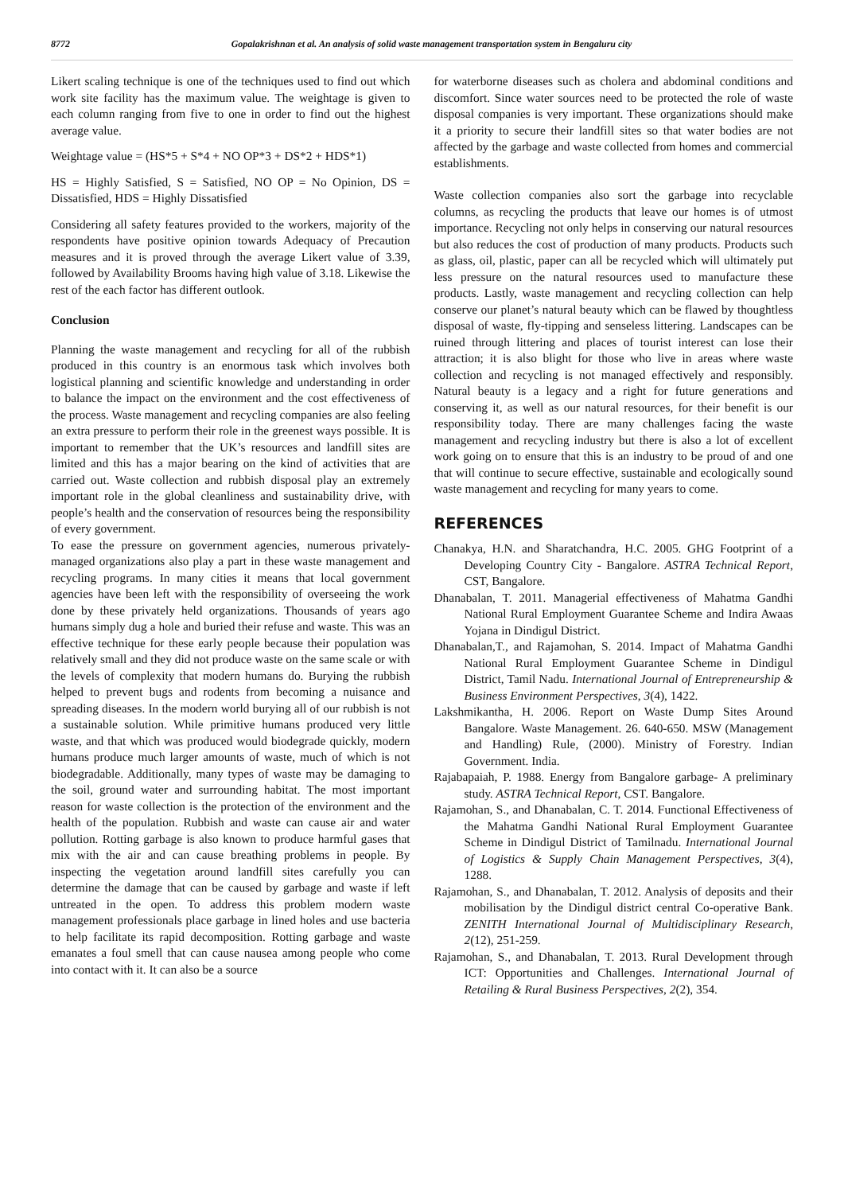8772 Gopalakrishnan et al. An analysis of solid waste management transportation system in Bengaluru city
Likert scaling technique is one of the techniques used to find out which work site facility has the maximum value. The weightage is given to each column ranging from five to one in order to find out the highest average value.
Weightage value = (HS*5 + S*4 + NO OP*3 + DS*2 + HDS*1)
HS = Highly Satisfied, S = Satisfied, NO OP = No Opinion, DS = Dissatisfied, HDS = Highly Dissatisfied
Considering all safety features provided to the workers, majority of the respondents have positive opinion towards Adequacy of Precaution measures and it is proved through the average Likert value of 3.39, followed by Availability Brooms having high value of 3.18. Likewise the rest of the each factor has different outlook.
Conclusion
Planning the waste management and recycling for all of the rubbish produced in this country is an enormous task which involves both logistical planning and scientific knowledge and understanding in order to balance the impact on the environment and the cost effectiveness of the process. Waste management and recycling companies are also feeling an extra pressure to perform their role in the greenest ways possible. It is important to remember that the UK’s resources and landfill sites are limited and this has a major bearing on the kind of activities that are carried out. Waste collection and rubbish disposal play an extremely important role in the global cleanliness and sustainability drive, with people’s health and the conservation of resources being the responsibility of every government.
To ease the pressure on government agencies, numerous privately-managed organizations also play a part in these waste management and recycling programs. In many cities it means that local government agencies have been left with the responsibility of overseeing the work done by these privately held organizations. Thousands of years ago humans simply dug a hole and buried their refuse and waste. This was an effective technique for these early people because their population was relatively small and they did not produce waste on the same scale or with the levels of complexity that modern humans do. Burying the rubbish helped to prevent bugs and rodents from becoming a nuisance and spreading diseases. In the modern world burying all of our rubbish is not a sustainable solution. While primitive humans produced very little waste, and that which was produced would biodegrade quickly, modern humans produce much larger amounts of waste, much of which is not biodegradable. Additionally, many types of waste may be damaging to the soil, ground water and surrounding habitat. The most important reason for waste collection is the protection of the environment and the health of the population. Rubbish and waste can cause air and water pollution. Rotting garbage is also known to produce harmful gases that mix with the air and can cause breathing problems in people. By inspecting the vegetation around landfill sites carefully you can determine the damage that can be caused by garbage and waste if left untreated in the open. To address this problem modern waste management professionals place garbage in lined holes and use bacteria to help facilitate its rapid decomposition. Rotting garbage and waste emanates a foul smell that can cause nausea among people who come into contact with it. It can also be a source
for waterborne diseases such as cholera and abdominal conditions and discomfort. Since water sources need to be protected the role of waste disposal companies is very important. These organizations should make it a priority to secure their landfill sites so that water bodies are not affected by the garbage and waste collected from homes and commercial establishments.
Waste collection companies also sort the garbage into recyclable columns, as recycling the products that leave our homes is of utmost importance. Recycling not only helps in conserving our natural resources but also reduces the cost of production of many products. Products such as glass, oil, plastic, paper can all be recycled which will ultimately put less pressure on the natural resources used to manufacture these products. Lastly, waste management and recycling collection can help conserve our planet’s natural beauty which can be flawed by thoughtless disposal of waste, fly-tipping and senseless littering. Landscapes can be ruined through littering and places of tourist interest can lose their attraction; it is also blight for those who live in areas where waste collection and recycling is not managed effectively and responsibly. Natural beauty is a legacy and a right for future generations and conserving it, as well as our natural resources, for their benefit is our responsibility today. There are many challenges facing the waste management and recycling industry but there is also a lot of excellent work going on to ensure that this is an industry to be proud of and one that will continue to secure effective, sustainable and ecologically sound waste management and recycling for many years to come.
REFERENCES
Chanakya, H.N. and Sharatchandra, H.C. 2005. GHG Footprint of a Developing Country City - Bangalore. ASTRA Technical Report, CST, Bangalore.
Dhanabalan, T. 2011. Managerial effectiveness of Mahatma Gandhi National Rural Employment Guarantee Scheme and Indira Awaas Yojana in Dindigul District.
Dhanabalan,T., and Rajamohan, S. 2014. Impact of Mahatma Gandhi National Rural Employment Guarantee Scheme in Dindigul District, Tamil Nadu. International Journal of Entrepreneurship & Business Environment Perspectives, 3(4), 1422.
Lakshmikantha, H. 2006. Report on Waste Dump Sites Around Bangalore. Waste Management. 26. 640-650. MSW (Management and Handling) Rule, (2000). Ministry of Forestry. Indian Government. India.
Rajabapaiah, P. 1988. Energy from Bangalore garbage- A preliminary study. ASTRA Technical Report, CST. Bangalore.
Rajamohan, S., and Dhanabalan, C. T. 2014. Functional Effectiveness of the Mahatma Gandhi National Rural Employment Guarantee Scheme in Dindigul District of Tamilnadu. International Journal of Logistics & Supply Chain Management Perspectives, 3(4), 1288.
Rajamohan, S., and Dhanabalan, T. 2012. Analysis of deposits and their mobilisation by the Dindigul district central Co-operative Bank. ZENITH International Journal of Multidisciplinary Research, 2(12), 251-259.
Rajamohan, S., and Dhanabalan, T. 2013. Rural Development through ICT: Opportunities and Challenges. International Journal of Retailing & Rural Business Perspectives, 2(2), 354.